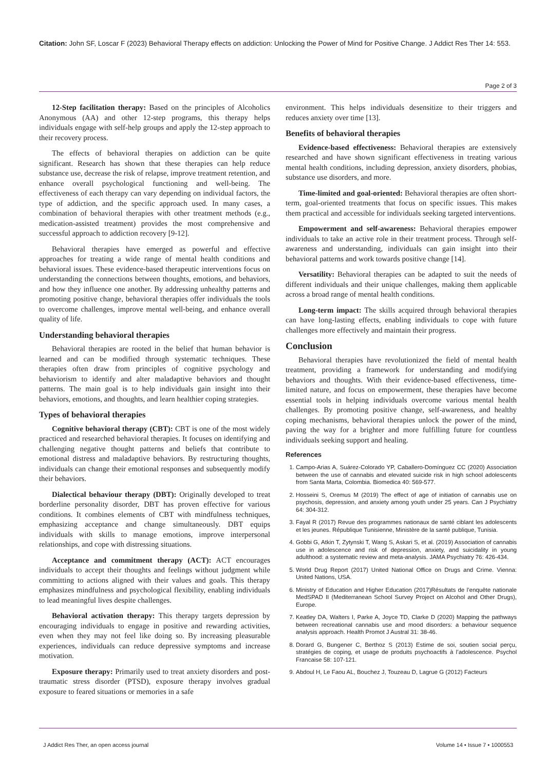Citation: John SF, Loscar F (2023) Behavioral Therapy effects on addiction: Unlocking the Power of Mind for Positive Change. J Addict Res Ther 14: 553.
Page 2 of 3
12-Step facilitation therapy: Based on the principles of Alcoholics Anonymous (AA) and other 12-step programs, this therapy helps individuals engage with self-help groups and apply the 12-step approach to their recovery process.
The effects of behavioral therapies on addiction can be quite significant. Research has shown that these therapies can help reduce substance use, decrease the risk of relapse, improve treatment retention, and enhance overall psychological functioning and well-being. The effectiveness of each therapy can vary depending on individual factors, the type of addiction, and the specific approach used. In many cases, a combination of behavioral therapies with other treatment methods (e.g., medication-assisted treatment) provides the most comprehensive and successful approach to addiction recovery [9-12].
Behavioral therapies have emerged as powerful and effective approaches for treating a wide range of mental health conditions and behavioral issues. These evidence-based therapeutic interventions focus on understanding the connections between thoughts, emotions, and behaviors, and how they influence one another. By addressing unhealthy patterns and promoting positive change, behavioral therapies offer individuals the tools to overcome challenges, improve mental well-being, and enhance overall quality of life.
Understanding behavioral therapies
Behavioral therapies are rooted in the belief that human behavior is learned and can be modified through systematic techniques. These therapies often draw from principles of cognitive psychology and behaviorism to identify and alter maladaptive behaviors and thought patterns. The main goal is to help individuals gain insight into their behaviors, emotions, and thoughts, and learn healthier coping strategies.
Types of behavioral therapies
Cognitive behavioral therapy (CBT): CBT is one of the most widely practiced and researched behavioral therapies. It focuses on identifying and challenging negative thought patterns and beliefs that contribute to emotional distress and maladaptive behaviors. By restructuring thoughts, individuals can change their emotional responses and subsequently modify their behaviors.
Dialectical behaviour therapy (DBT): Originally developed to treat borderline personality disorder, DBT has proven effective for various conditions. It combines elements of CBT with mindfulness techniques, emphasizing acceptance and change simultaneously. DBT equips individuals with skills to manage emotions, improve interpersonal relationships, and cope with distressing situations.
Acceptance and commitment therapy (ACT): ACT encourages individuals to accept their thoughts and feelings without judgment while committing to actions aligned with their values and goals. This therapy emphasizes mindfulness and psychological flexibility, enabling individuals to lead meaningful lives despite challenges.
Behavioral activation therapy: This therapy targets depression by encouraging individuals to engage in positive and rewarding activities, even when they may not feel like doing so. By increasing pleasurable experiences, individuals can reduce depressive symptoms and increase motivation.
Exposure therapy: Primarily used to treat anxiety disorders and post-traumatic stress disorder (PTSD), exposure therapy involves gradual exposure to feared situations or memories in a safe
environment. This helps individuals desensitize to their triggers and reduces anxiety over time [13].
Benefits of behavioral therapies
Evidence-based effectiveness: Behavioral therapies are extensively researched and have shown significant effectiveness in treating various mental health conditions, including depression, anxiety disorders, phobias, substance use disorders, and more.
Time-limited and goal-oriented: Behavioral therapies are often short-term, goal-oriented treatments that focus on specific issues. This makes them practical and accessible for individuals seeking targeted interventions.
Empowerment and self-awareness: Behavioral therapies empower individuals to take an active role in their treatment process. Through self-awareness and understanding, individuals can gain insight into their behavioral patterns and work towards positive change [14].
Versatility: Behavioral therapies can be adapted to suit the needs of different individuals and their unique challenges, making them applicable across a broad range of mental health conditions.
Long-term impact: The skills acquired through behavioral therapies can have long-lasting effects, enabling individuals to cope with future challenges more effectively and maintain their progress.
Conclusion
Behavioral therapies have revolutionized the field of mental health treatment, providing a framework for understanding and modifying behaviors and thoughts. With their evidence-based effectiveness, time-limited nature, and focus on empowerment, these therapies have become essential tools in helping individuals overcome various mental health challenges. By promoting positive change, self-awareness, and healthy coping mechanisms, behavioral therapies unlock the power of the mind, paving the way for a brighter and more fulfilling future for countless individuals seeking support and healing.
References
1. Campo-Arias A, Suárez-Colorado YP, Caballero-Domínguez CC (2020) Association between the use of cannabis and elevated suicide risk in high school adolescents from Santa Marta, Colombia. Biomedica 40: 569-577.
2. Hosseini S, Oremus M (2019) The effect of age of initiation of cannabis use on psychosis, depression, and anxiety among youth under 25 years. Can J Psychiatry 64: 304-312.
3. Fayal R (2017) Revue des programmes nationaux de santé ciblant les adolescents et les jeunes. République Tunisienne, Ministère de la santé publique, Tunisia.
4. Gobbi G, Atkin T, Zytynski T, Wang S, Askari S, et al. (2019) Association of cannabis use in adolescence and risk of depression, anxiety, and suicidality in young adulthood: a systematic review and meta-analysis. JAMA Psychiatry 76: 426-434.
5. World Drug Report (2017) United National Office on Drugs and Crime. Vienna: United Nations, USA.
6. Ministry of Education and Higher Education (2017)Résultats de l’enquête nationale MedSPAD II (Mediterranean School Survey Project on Alcohol and Other Drugs), Europe.
7. Keatley DA, Walters I, Parke A, Joyce TD, Clarke D (2020) Mapping the pathways between recreational cannabis use and mood disorders: a behaviour sequence analysis approach. Health Promot J Austral 31: 38-46.
8. Dorard G, Bungener C, Berthoz S (2013) Estime de soi, soutien social perçu, stratégies de coping, et usage de produits psychoactifs à l’adolescence. Psychol Francaise 58: 107-121.
9. Abdoul H, Le Faou AL, Bouchez J, Touzeau D, Lagrue G (2012) Facteurs
J Addict Res Ther, an open access journal Volume 14 • Issue 7 • 1000553